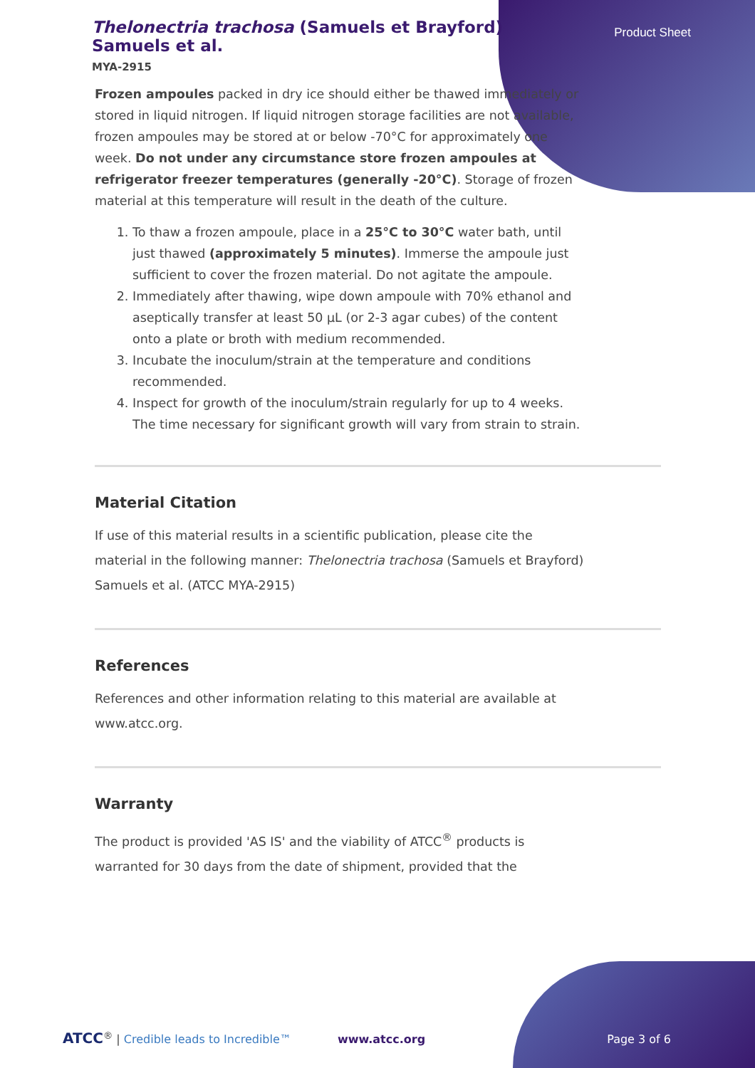Thelonectria trachosa (Samuels et Brayford) Samuels et al.
MYA-2915
Product Sheet
Frozen ampoules packed in dry ice should either be thawed immediately or stored in liquid nitrogen. If liquid nitrogen storage facilities are not available, frozen ampoules may be stored at or below -70°C for approximately one week. Do not under any circumstance store frozen ampoules at refrigerator freezer temperatures (generally -20°C). Storage of frozen material at this temperature will result in the death of the culture.
1. To thaw a frozen ampoule, place in a 25°C to 30°C water bath, until just thawed (approximately 5 minutes). Immerse the ampoule just sufficient to cover the frozen material. Do not agitate the ampoule.
2. Immediately after thawing, wipe down ampoule with 70% ethanol and aseptically transfer at least 50 µL (or 2-3 agar cubes) of the content onto a plate or broth with medium recommended.
3. Incubate the inoculum/strain at the temperature and conditions recommended.
4. Inspect for growth of the inoculum/strain regularly for up to 4 weeks. The time necessary for significant growth will vary from strain to strain.
Material Citation
If use of this material results in a scientific publication, please cite the material in the following manner: Thelonectria trachosa (Samuels et Brayford) Samuels et al. (ATCC MYA-2915)
References
References and other information relating to this material are available at www.atcc.org.
Warranty
The product is provided 'AS IS' and the viability of ATCC<sup>®</sup> products is warranted for 30 days from the date of shipment, provided that the
ATCC<sup>®</sup> | Credible leads to Incredible™ www.atcc.org Page 3 of 6